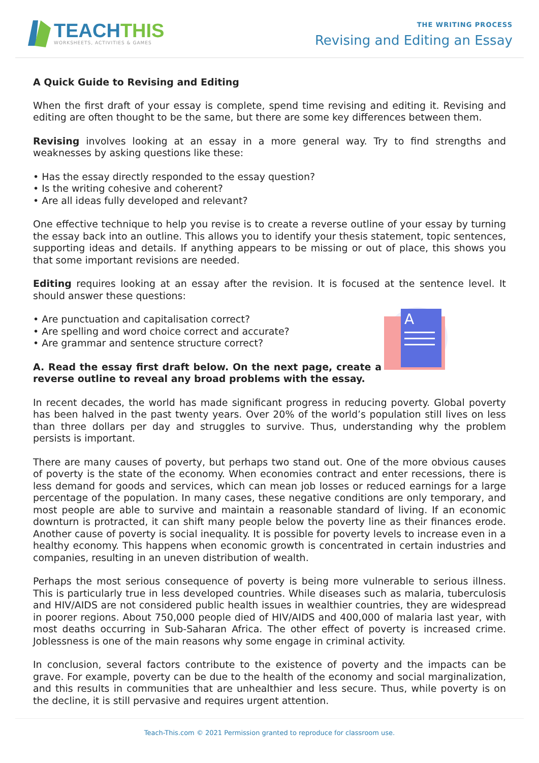TEACHTHIS
WORKSHEETS, ACTIVITIES & GAMES
THE WRITING PROCESS
Revising and Editing an Essay
A Quick Guide to Revising and Editing
When the first draft of your essay is complete, spend time revising and editing it. Revising and editing are often thought to be the same, but there are some key differences between them.
Revising involves looking at an essay in a more general way. Try to find strengths and weaknesses by asking questions like these:
• Has the essay directly responded to the essay question?
• Is the writing cohesive and coherent?
• Are all ideas fully developed and relevant?
One effective technique to help you revise is to create a reverse outline of your essay by turning the essay back into an outline. This allows you to identify your thesis statement, topic sentences, supporting ideas and details. If anything appears to be missing or out of place, this shows you that some important revisions are needed.
Editing requires looking at an essay after the revision. It is focused at the sentence level. It should answer these questions:
A
• Are punctuation and capitalisation correct?
• Are spelling and word choice correct and accurate?
• Are grammar and sentence structure correct?
A. Read the essay first draft below. On the next page, create a reverse outline to reveal any broad problems with the essay.
In recent decades, the world has made significant progress in reducing poverty. Global poverty has been halved in the past twenty years. Over 20% of the world’s population still lives on less than three dollars per day and struggles to survive. Thus, understanding why the problem persists is important.
There are many causes of poverty, but perhaps two stand out. One of the more obvious causes of poverty is the state of the economy. When economies contract and enter recessions, there is less demand for goods and services, which can mean job losses or reduced earnings for a large percentage of the population. In many cases, these negative conditions are only temporary, and most people are able to survive and maintain a reasonable standard of living. If an economic downturn is protracted, it can shift many people below the poverty line as their finances erode. Another cause of poverty is social inequality. It is possible for poverty levels to increase even in a healthy economy. This happens when economic growth is concentrated in certain industries and companies, resulting in an uneven distribution of wealth.
Perhaps the most serious consequence of poverty is being more vulnerable to serious illness. This is particularly true in less developed countries. While diseases such as malaria, tuberculosis and HIV/AIDS are not considered public health issues in wealthier countries, they are widespread in poorer regions. About 750,000 people died of HIV/AIDS and 400,000 of malaria last year, with most deaths occurring in Sub-Saharan Africa. The other effect of poverty is increased crime. Joblessness is one of the main reasons why some engage in criminal activity.
In conclusion, several factors contribute to the existence of poverty and the impacts can be grave. For example, poverty can be due to the health of the economy and social marginalization, and this results in communities that are unhealthier and less secure. Thus, while poverty is on the decline, it is still pervasive and requires urgent attention.
Teach-This.com © 2021 Permission granted to reproduce for classroom use.